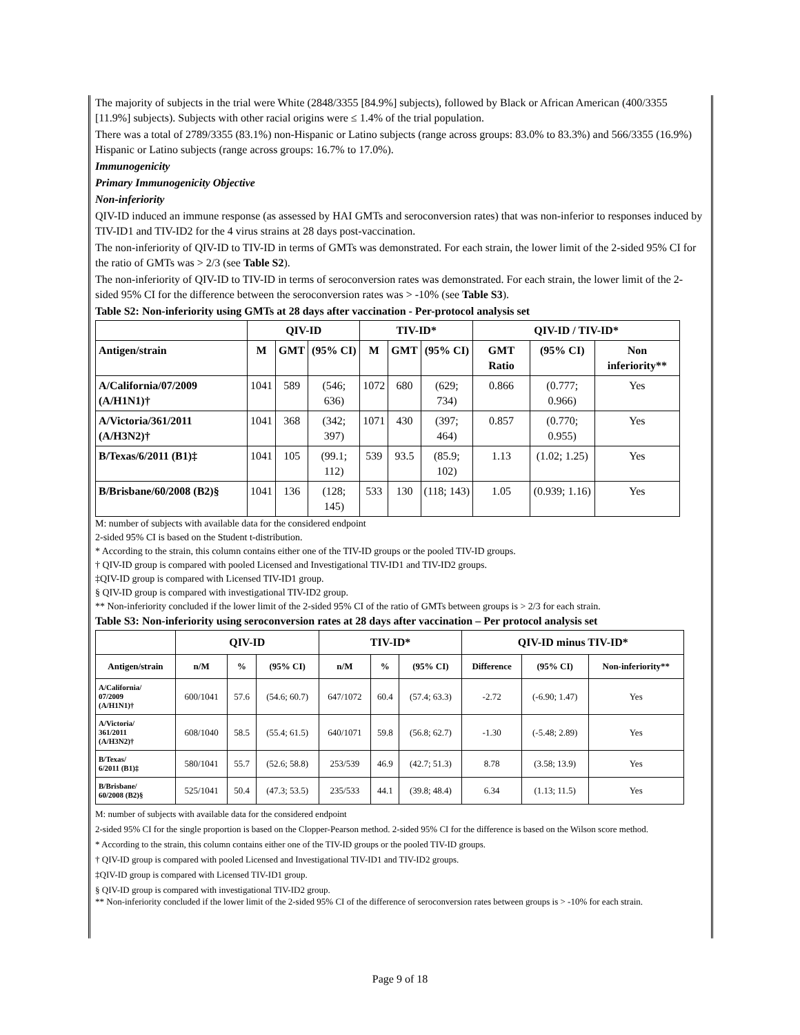The majority of subjects in the trial were White (2848/3355 [84.9%] subjects), followed by Black or African American (400/3355 [11.9%] subjects). Subjects with other racial origins were ≤ 1.4% of the trial population.
There was a total of 2789/3355 (83.1%) non-Hispanic or Latino subjects (range across groups: 83.0% to 83.3%) and 566/3355 (16.9%) Hispanic or Latino subjects (range across groups: 16.7% to 17.0%).
Immunogenicity
Primary Immunogenicity Objective
Non-inferiority
QIV-ID induced an immune response (as assessed by HAI GMTs and seroconversion rates) that was non-inferior to responses induced by TIV-ID1 and TIV-ID2 for the 4 virus strains at 28 days post-vaccination.
The non-inferiority of QIV-ID to TIV-ID in terms of GMTs was demonstrated. For each strain, the lower limit of the 2-sided 95% CI for the ratio of GMTs was > 2/3 (see Table S2).
The non-inferiority of QIV-ID to TIV-ID in terms of seroconversion rates was demonstrated. For each strain, the lower limit of the 2-sided 95% CI for the difference between the seroconversion rates was > -10% (see Table S3).
Table S2: Non-inferiority using GMTs at 28 days after vaccination - Per-protocol analysis set
| | QIV-ID | | | TIV-ID* | | | QIV-ID / TIV-ID* | | |
| --- | --- | --- | --- | --- | --- | --- | --- | --- | --- |
| Antigen/strain | M | GMT | (95% CI) | M | GMT | (95% CI) | GMT Ratio | (95% CI) | Non inferiority** |
| A/California/07/2009 (A/H1N1)† | 1041 | 589 | (546; 636) | 1072 | 680 | (629; 734) | 0.866 | (0.777; 0.966) | Yes |
| A/Victoria/361/2011 (A/H3N2)† | 1041 | 368 | (342; 397) | 1071 | 430 | (397; 464) | 0.857 | (0.770; 0.955) | Yes |
| B/Texas/6/2011 (B1)‡ | 1041 | 105 | (99.1; 112) | 539 | 93.5 | (85.9; 102) | 1.13 | (1.02; 1.25) | Yes |
| B/Brisbane/60/2008 (B2)§ | 1041 | 136 | (128; 145) | 533 | 130 | (118; 143) | 1.05 | (0.939; 1.16) | Yes |
M: number of subjects with available data for the considered endpoint
2-sided 95% CI is based on the Student t-distribution.
* According to the strain, this column contains either one of the TIV-ID groups or the pooled TIV-ID groups.
† QIV-ID group is compared with pooled Licensed and Investigational TIV-ID1 and TIV-ID2 groups.
‡QIV-ID group is compared with Licensed TIV-ID1 group.
§ QIV-ID group is compared with investigational TIV-ID2 group.
** Non-inferiority concluded if the lower limit of the 2-sided 95% CI of the ratio of GMTs between groups is > 2/3 for each strain.
Table S3: Non-inferiority using seroconversion rates at 28 days after vaccination – Per protocol analysis set
| | QIV-ID | | | TIV-ID* | | | QIV-ID minus TIV-ID* | | |
| --- | --- | --- | --- | --- | --- | --- | --- | --- | --- |
| Antigen/strain | n/M | % | (95% CI) | n/M | % | (95% CI) | Difference | (95% CI) | Non-inferiority** |
| A/California/ 07/2009 (A/H1N1)† | 600/1041 | 57.6 | (54.6; 60.7) | 647/1072 | 60.4 | (57.4; 63.3) | -2.72 | (-6.90; 1.47) | Yes |
| A/Victoria/ 361/2011 (A/H3N2)† | 608/1040 | 58.5 | (55.4; 61.5) | 640/1071 | 59.8 | (56.8; 62.7) | -1.30 | (-5.48; 2.89) | Yes |
| B/Texas/ 6/2011 (B1)‡ | 580/1041 | 55.7 | (52.6; 58.8) | 253/539 | 46.9 | (42.7; 51.3) | 8.78 | (3.58; 13.9) | Yes |
| B/Brisbane/ 60/2008 (B2)§ | 525/1041 | 50.4 | (47.3; 53.5) | 235/533 | 44.1 | (39.8; 48.4) | 6.34 | (1.13; 11.5) | Yes |
M: number of subjects with available data for the considered endpoint
2-sided 95% CI for the single proportion is based on the Clopper-Pearson method. 2-sided 95% CI for the difference is based on the Wilson score method.
* According to the strain, this column contains either one of the TIV-ID groups or the pooled TIV-ID groups.
† QIV-ID group is compared with pooled Licensed and Investigational TIV-ID1 and TIV-ID2 groups.
‡QIV-ID group is compared with Licensed TIV-ID1 group.
§ QIV-ID group is compared with investigational TIV-ID2 group.
** Non-inferiority concluded if the lower limit of the 2-sided 95% CI of the difference of seroconversion rates between groups is > -10% for each strain.
Page 9 of 18